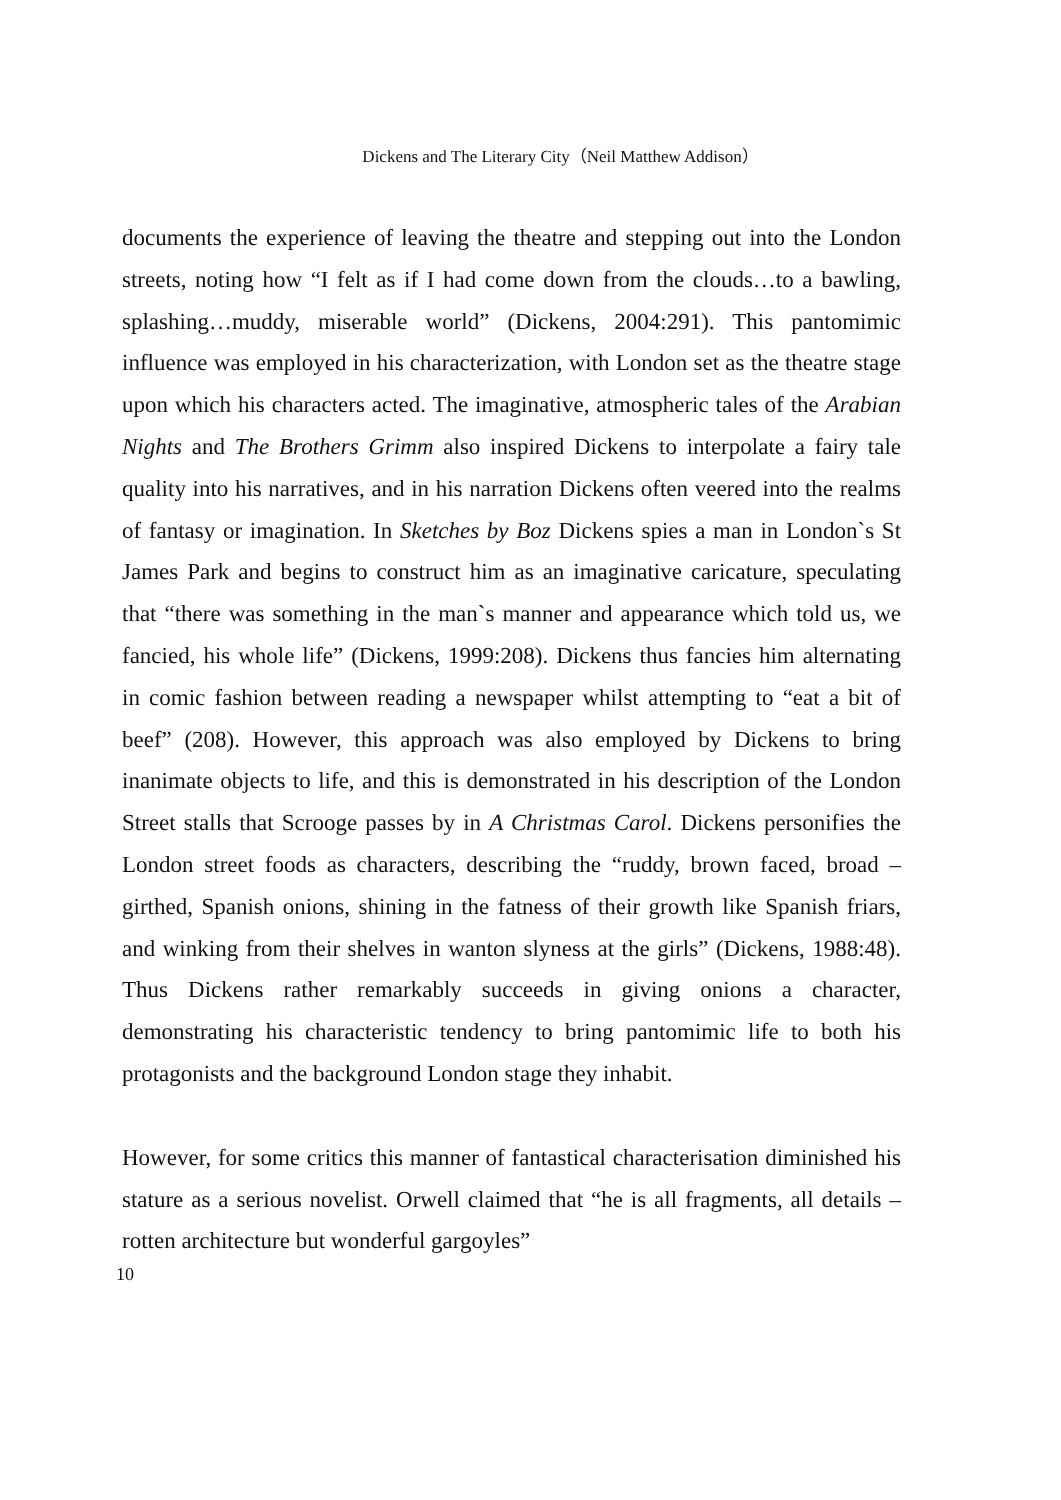Dickens and The Literary City（Neil Matthew Addison）
documents the experience of leaving the theatre and stepping out into the London streets, noting how “I felt as if I had come down from the clouds…to a bawling, splashing…muddy, miserable world” (Dickens, 2004:291). This pantomimic influence was employed in his characterization, with London set as the theatre stage upon which his characters acted. The imaginative, atmospheric tales of the Arabian Nights and The Brothers Grimm also inspired Dickens to interpolate a fairy tale quality into his narratives, and in his narration Dickens often veered into the realms of fantasy or imagination. In Sketches by Boz Dickens spies a man in London`s St James Park and begins to construct him as an imaginative caricature, speculating that “there was something in the man`s manner and appearance which told us, we fancied, his whole life” (Dickens, 1999:208). Dickens thus fancies him alternating in comic fashion between reading a newspaper whilst attempting to “eat a bit of beef” (208). However, this approach was also employed by Dickens to bring inanimate objects to life, and this is demonstrated in his description of the London Street stalls that Scrooge passes by in A Christmas Carol. Dickens personifies the London street foods as characters, describing the “ruddy, brown faced, broad –girthed, Spanish onions, shining in the fatness of their growth like Spanish friars, and winking from their shelves in wanton slyness at the girls” (Dickens, 1988:48). Thus Dickens rather remarkably succeeds in giving onions a character, demonstrating his characteristic tendency to bring pantomimic life to both his protagonists and the background London stage they inhabit.
However, for some critics this manner of fantastical characterisation diminished his stature as a serious novelist. Orwell claimed that “he is all fragments, all details – rotten architecture but wonderful gargoyles”
10